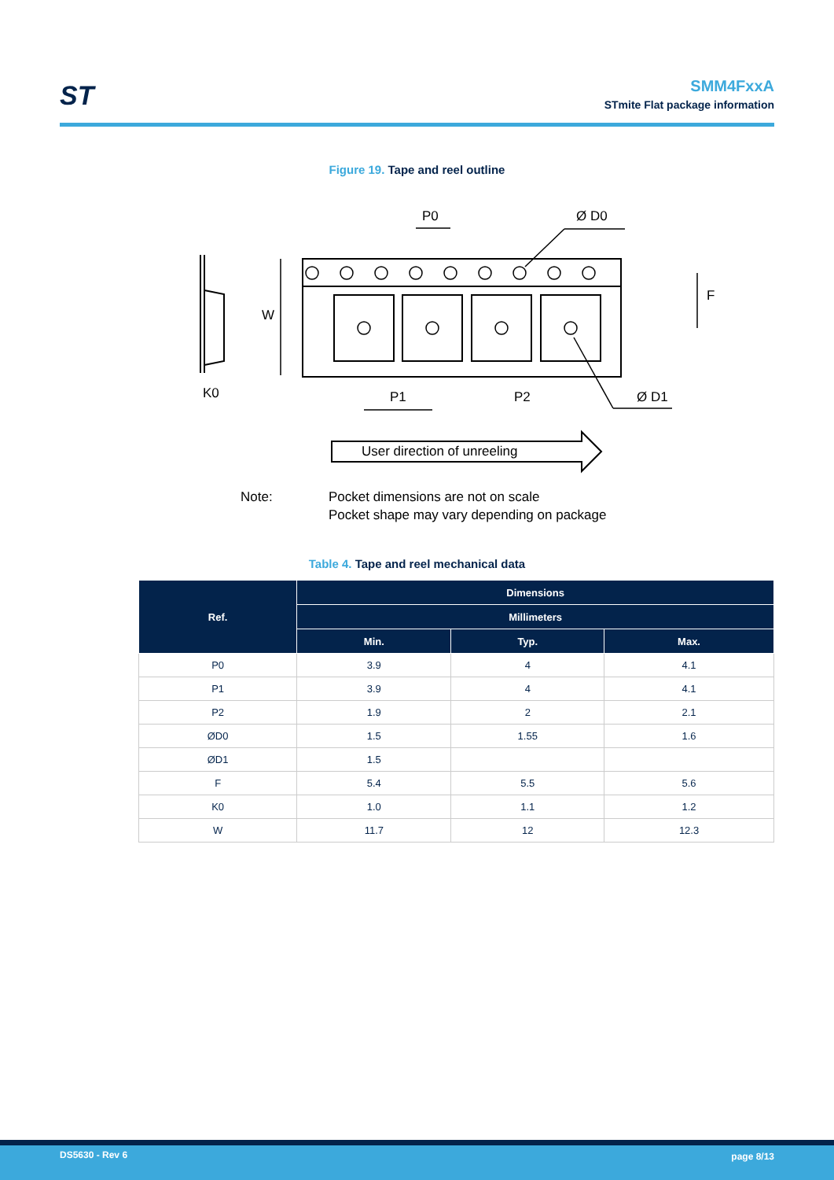ST
SMM4FxxA
STmite Flat package information
Figure 19. Tape and reel outline
W
F
K0
P1
P2
P0
Ø D0
Ø D1
User direction of unreeling
Note:
Pocket dimensions are not on scale
Pocket shape may vary depending on package
Table 4. Tape and reel mechanical data
| Ref. | Dimensions | | |
| --- | --- | --- | --- |
| | Millimeters | | |
| | Min. | Typ. | Max. |
| P0 | 3.9 | 4 | 4.1 |
| P1 | 3.9 | 4 | 4.1 |
| P2 | 1.9 | 2 | 2.1 |
| ØD0 | 1.5 | 1.55 | 1.6 |
| ØD1 | 1.5 | | |
| F | 5.4 | 5.5 | 5.6 |
| K0 | 1.0 | 1.1 | 1.2 |
| W | 11.7 | 12 | 12.3 |
DS5630 - Rev 6 page 8/13